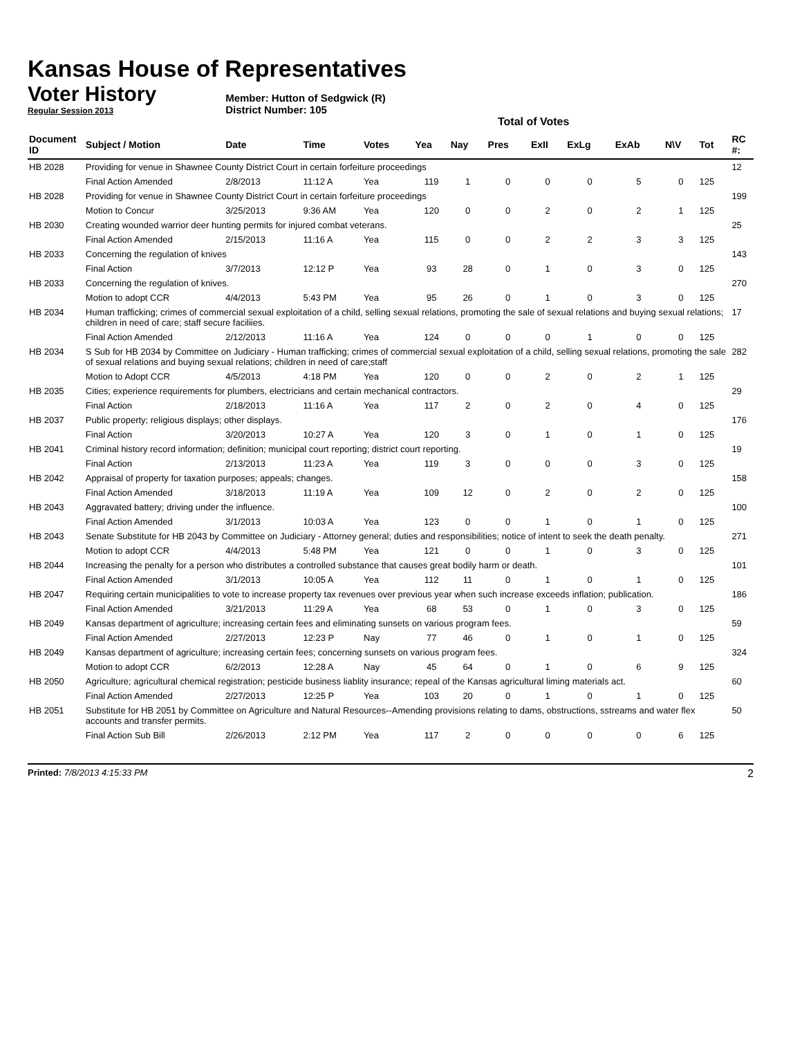Kansas House of Representatives
Voter History
Regular Session 2013
Member: Hutton of Sedgwick (R)
District Number: 105
Total of Votes
| Document ID | Subject / Motion | Date | Time | Votes | Yea | Nay | Pres | ExII | ExLg | ExAb | N\V | Tot | RC #: |
| --- | --- | --- | --- | --- | --- | --- | --- | --- | --- | --- | --- | --- | --- |
| HB 2028 | Providing for venue in Shawnee County District Court in certain forfeiture proceedings | | | | | | | | | | | | 12 |
| | Final Action Amended | 2/8/2013 | 11:12 A | Yea | 119 | 1 | 0 | 0 | 0 | 5 | 0 | 125 | |
| HB 2028 | Providing for venue in Shawnee County District Court in certain forfeiture proceedings | | | | | | | | | | | | 199 |
| | Motion to Concur | 3/25/2013 | 9:36 AM | Yea | 120 | 0 | 0 | 2 | 0 | 2 | 1 | 125 | |
| HB 2030 | Creating wounded warrior deer hunting permits for injured combat veterans. | | | | | | | | | | | | 25 |
| | Final Action Amended | 2/15/2013 | 11:16 A | Yea | 115 | 0 | 0 | 2 | 2 | 3 | 3 | 125 | |
| HB 2033 | Concerning the regulation of knives | | | | | | | | | | | | 143 |
| | Final Action | 3/7/2013 | 12:12 P | Yea | 93 | 28 | 0 | 1 | 0 | 3 | 0 | 125 | |
| HB 2033 | Concerning the regulation of knives. | | | | | | | | | | | | 270 |
| | Motion to adopt CCR | 4/4/2013 | 5:43 PM | Yea | 95 | 26 | 0 | 1 | 0 | 3 | 0 | 125 | |
| HB 2034 | Human trafficking; crimes of commercial sexual exploitation of a child, selling sexual relations, promoting the sale of sexual relations and buying sexual relations; children in need of care; staff secure faciliies. | | | | | | | | | | | | 17 |
| | Final Action Amended | 2/12/2013 | 11:16 A | Yea | 124 | 0 | 0 | 0 | 1 | 0 | 0 | 125 | |
| HB 2034 | S Sub for HB 2034 by Committee on Judiciary - Human trafficking; crimes of commercial sexual exploitation of a child, selling sexual relations, promoting the sale of sexual relations and buying sexual relations; children in need of care;staff | | | | | | | | | | | | 282 |
| | Motion to Adopt CCR | 4/5/2013 | 4:18 PM | Yea | 120 | 0 | 0 | 2 | 0 | 2 | 1 | 125 | |
| HB 2035 | Cities; experience requirements for plumbers, electricians and certain mechanical contractors. | | | | | | | | | | | | 29 |
| | Final Action | 2/18/2013 | 11:16 A | Yea | 117 | 2 | 0 | 2 | 0 | 4 | 0 | 125 | |
| HB 2037 | Public property; religious displays; other displays. | | | | | | | | | | | | 176 |
| | Final Action | 3/20/2013 | 10:27 A | Yea | 120 | 3 | 0 | 1 | 0 | 1 | 0 | 125 | |
| HB 2041 | Criminal history record information; definition; municipal court reporting; district court reporting. | | | | | | | | | | | | 19 |
| | Final Action | 2/13/2013 | 11:23 A | Yea | 119 | 3 | 0 | 0 | 0 | 3 | 0 | 125 | |
| HB 2042 | Appraisal of property for taxation purposes; appeals; changes. | | | | | | | | | | | | 158 |
| | Final Action Amended | 3/18/2013 | 11:19 A | Yea | 109 | 12 | 0 | 2 | 0 | 2 | 0 | 125 | |
| HB 2043 | Aggravated battery; driving under the influence. | | | | | | | | | | | | 100 |
| | Final Action Amended | 3/1/2013 | 10:03 A | Yea | 123 | 0 | 0 | 1 | 0 | 1 | 0 | 125 | |
| HB 2043 | Senate Substitute for HB 2043 by Committee on Judiciary - Attorney general; duties and responsibilities; notice of intent to seek the death penalty. | | | | | | | | | | | | 271 |
| | Motion to adopt CCR | 4/4/2013 | 5:48 PM | Yea | 121 | 0 | 0 | 1 | 0 | 3 | 0 | 125 | |
| HB 2044 | Increasing the penalty for a person who distributes a controlled substance that causes great bodily harm or death. | | | | | | | | | | | | 101 |
| | Final Action Amended | 3/1/2013 | 10:05 A | Yea | 112 | 11 | 0 | 1 | 0 | 1 | 0 | 125 | |
| HB 2047 | Requiring certain municipalities to vote to increase property tax revenues over previous year when such increase exceeds inflation; publication. | | | | | | | | | | | | 186 |
| | Final Action Amended | 3/21/2013 | 11:29 A | Yea | 68 | 53 | 0 | 1 | 0 | 3 | 0 | 125 | |
| HB 2049 | Kansas department of agriculture; increasing certain fees and eliminating sunsets on various program fees. | | | | | | | | | | | | 59 |
| | Final Action Amended | 2/27/2013 | 12:23 P | Nay | 77 | 46 | 0 | 1 | 0 | 1 | 0 | 125 | |
| HB 2049 | Kansas department of agriculture; increasing certain fees; concerning sunsets on various program fees. | | | | | | | | | | | | 324 |
| | Motion to adopt CCR | 6/2/2013 | 12:28 A | Nay | 45 | 64 | 0 | 1 | 0 | 6 | 9 | 125 | |
| HB 2050 | Agriculture; agricultural chemical registration; pesticide business liablity insurance; repeal of the Kansas agricultural liming materials act. | | | | | | | | | | | | 60 |
| | Final Action Amended | 2/27/2013 | 12:25 P | Yea | 103 | 20 | 0 | 1 | 0 | 1 | 0 | 125 | |
| HB 2051 | Substitute for HB 2051 by Committee on Agriculture and Natural Resources--Amending provisions relating to dams, obstructions, sstreams and water flex accounts and transfer permits. | | | | | | | | | | | | 50 |
| | Final Action Sub Bill | 2/26/2013 | 2:12 PM | Yea | 117 | 2 | 0 | 0 | 0 | 0 | 6 | 125 | |
Printed: 7/8/2013 4:15:33 PM 2